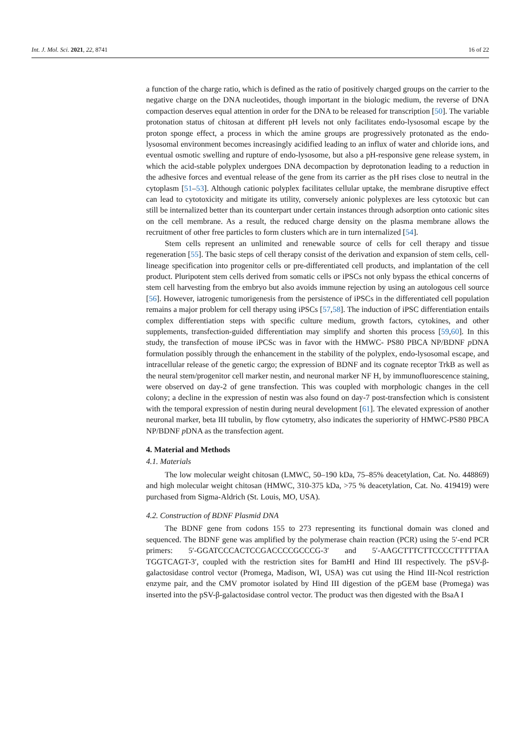Int. J. Mol. Sci. 2021, 22, 8741 16 of 22
a function of the charge ratio, which is defined as the ratio of positively charged groups on the carrier to the negative charge on the DNA nucleotides, though important in the biologic medium, the reverse of DNA compaction deserves equal attention in order for the DNA to be released for transcription [50]. The variable protonation status of chitosan at different pH levels not only facilitates endo-lysosomal escape by the proton sponge effect, a process in which the amine groups are progressively protonated as the endo-lysosomal environment becomes increasingly acidified leading to an influx of water and chloride ions, and eventual osmotic swelling and rupture of endo-lysosome, but also a pH-responsive gene release system, in which the acid-stable polyplex undergoes DNA decompaction by deprotonation leading to a reduction in the adhesive forces and eventual release of the gene from its carrier as the pH rises close to neutral in the cytoplasm [51–53]. Although cationic polyplex facilitates cellular uptake, the membrane disruptive effect can lead to cytotoxicity and mitigate its utility, conversely anionic polyplexes are less cytotoxic but can still be internalized better than its counterpart under certain instances through adsorption onto cationic sites on the cell membrane. As a result, the reduced charge density on the plasma membrane allows the recruitment of other free particles to form clusters which are in turn internalized [54].
Stem cells represent an unlimited and renewable source of cells for cell therapy and tissue regeneration [55]. The basic steps of cell therapy consist of the derivation and expansion of stem cells, cell-lineage specification into progenitor cells or pre-differentiated cell products, and implantation of the cell product. Pluripotent stem cells derived from somatic cells or iPSCs not only bypass the ethical concerns of stem cell harvesting from the embryo but also avoids immune rejection by using an autologous cell source [56]. However, iatrogenic tumorigenesis from the persistence of iPSCs in the differentiated cell population remains a major problem for cell therapy using iPSCs [57,58]. The induction of iPSC differentiation entails complex differentiation steps with specific culture medium, growth factors, cytokines, and other supplements, transfection-guided differentiation may simplify and shorten this process [59,60]. In this study, the transfection of mouse iPCSc was in favor with the HMWC- PS80 PBCA NP/BDNF p DNA formulation possibly through the enhancement in the stability of the polyplex, endo-lysosomal escape, and intracellular release of the genetic cargo; the expression of BDNF and its cognate receptor TrkB as well as the neural stem/progenitor cell marker nestin, and neuronal marker NF H, by immunofluorescence staining, were observed on day-2 of gene transfection. This was coupled with morphologic changes in the cell colony; a decline in the expression of nestin was also found on day-7 post-transfection which is consistent with the temporal expression of nestin during neural development [61]. The elevated expression of another neuronal marker, beta III tubulin, by flow cytometry, also indicates the superiority of HMWC-PS80 PBCA NP/BDNF p DNA as the transfection agent.
4. Material and Methods
4.1. Materials
The low molecular weight chitosan (LMWC, 50–190 kDa, 75–85% deacetylation, Cat. No. 448869) and high molecular weight chitosan (HMWC, 310-375 kDa, >75 % deacetylation, Cat. No. 419419) were purchased from Sigma-Aldrich (St. Louis, MO, USA).
4.2. Construction of BDNF Plasmid DNA
The BDNF gene from codons 155 to 273 representing its functional domain was cloned and sequenced. The BDNF gene was amplified by the polymerase chain reaction (PCR) using the 5′-end PCR primers: 5′-GGATCCCACTCCGACCCCGCCCG-3′ and 5′-AAGCTTTCTTCCCCTTTTTAA TGGTCAGT-3′, coupled with the restriction sites for BamHI and Hind III respectively. The pSV-β-galactosidase control vector (Promega, Madison, WI, USA) was cut using the Hind III-NcoI restriction enzyme pair, and the CMV promotor isolated by Hind III digestion of the pGEM base (Promega) was inserted into the pSV-β-galactosidase control vector. The product was then digested with the BsaA I